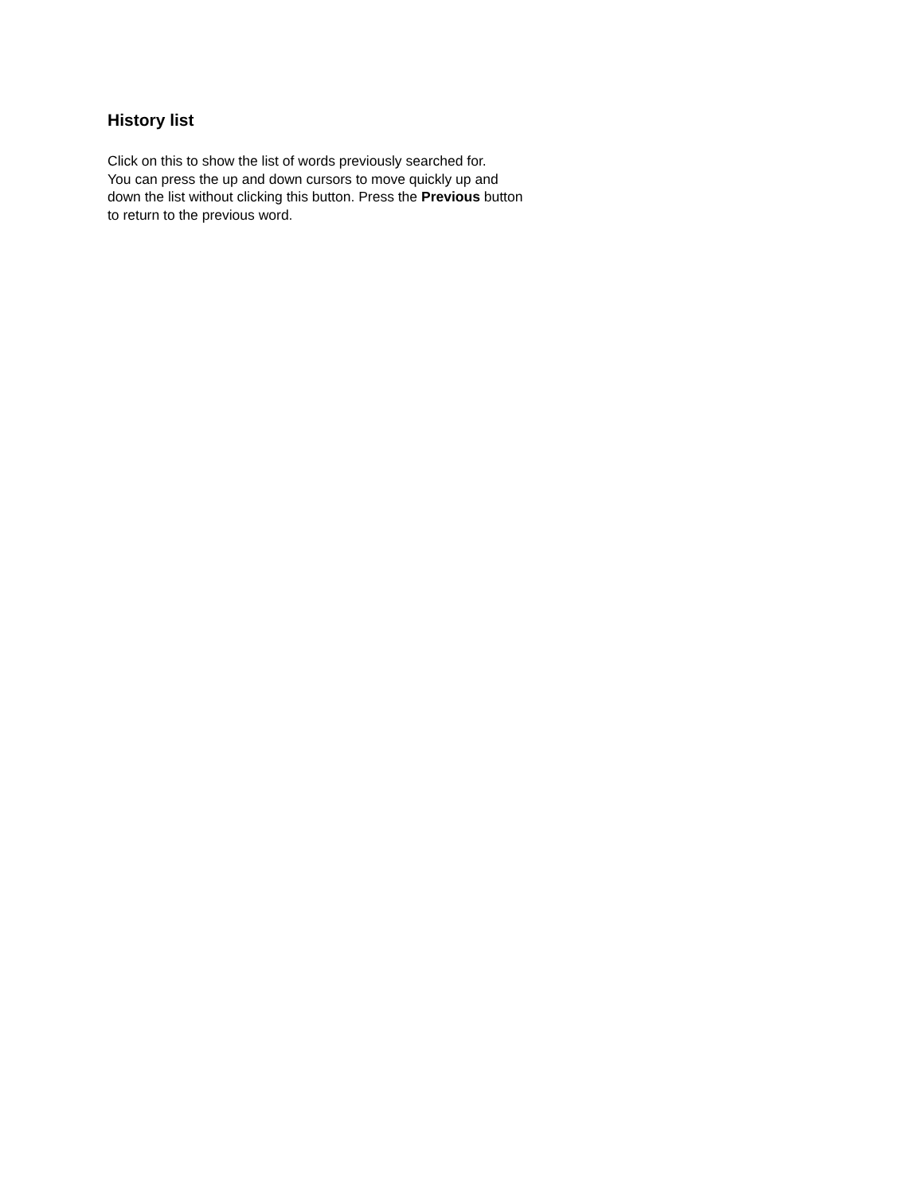History list
Click on this to show the list of words previously searched for.
You can press the up and down cursors to move quickly up and
down the list without clicking this button. Press the Previous button
to return to the previous word.